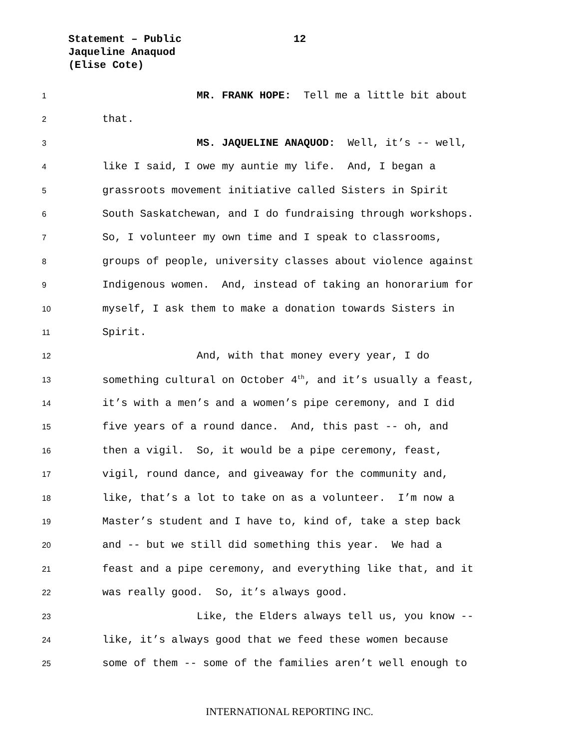Statement – Public 12
Jaqueline Anaquod
(Elise Cote)
1 MR. FRANK HOPE: Tell me a little bit about
2 that.
3 MS. JAQUELINE ANAQUOD: Well, it’s -- well,
4 like I said, I owe my auntie my life. And, I began a
5 grassroots movement initiative called Sisters in Spirit
6 South Saskatchewan, and I do fundraising through workshops.
7 So, I volunteer my own time and I speak to classrooms,
8 groups of people, university classes about violence against
9 Indigenous women. And, instead of taking an honorarium for
10 myself, I ask them to make a donation towards Sisters in
11 Spirit.
12 And, with that money every year, I do
13 something cultural on October 4<sup>th</sup>, and it’s usually a feast,
14 it’s with a men’s and a women’s pipe ceremony, and I did
15 five years of a round dance. And, this past -- oh, and
16 then a vigil. So, it would be a pipe ceremony, feast,
17 vigil, round dance, and giveaway for the community and,
18 like, that’s a lot to take on as a volunteer. I’m now a
19 Master’s student and I have to, kind of, take a step back
20 and -- but we still did something this year. We had a
21 feast and a pipe ceremony, and everything like that, and it
22 was really good. So, it’s always good.
23 Like, the Elders always tell us, you know --
24 like, it’s always good that we feed these women because
25 some of them -- some of the families aren’t well enough to
INTERNATIONAL REPORTING INC.